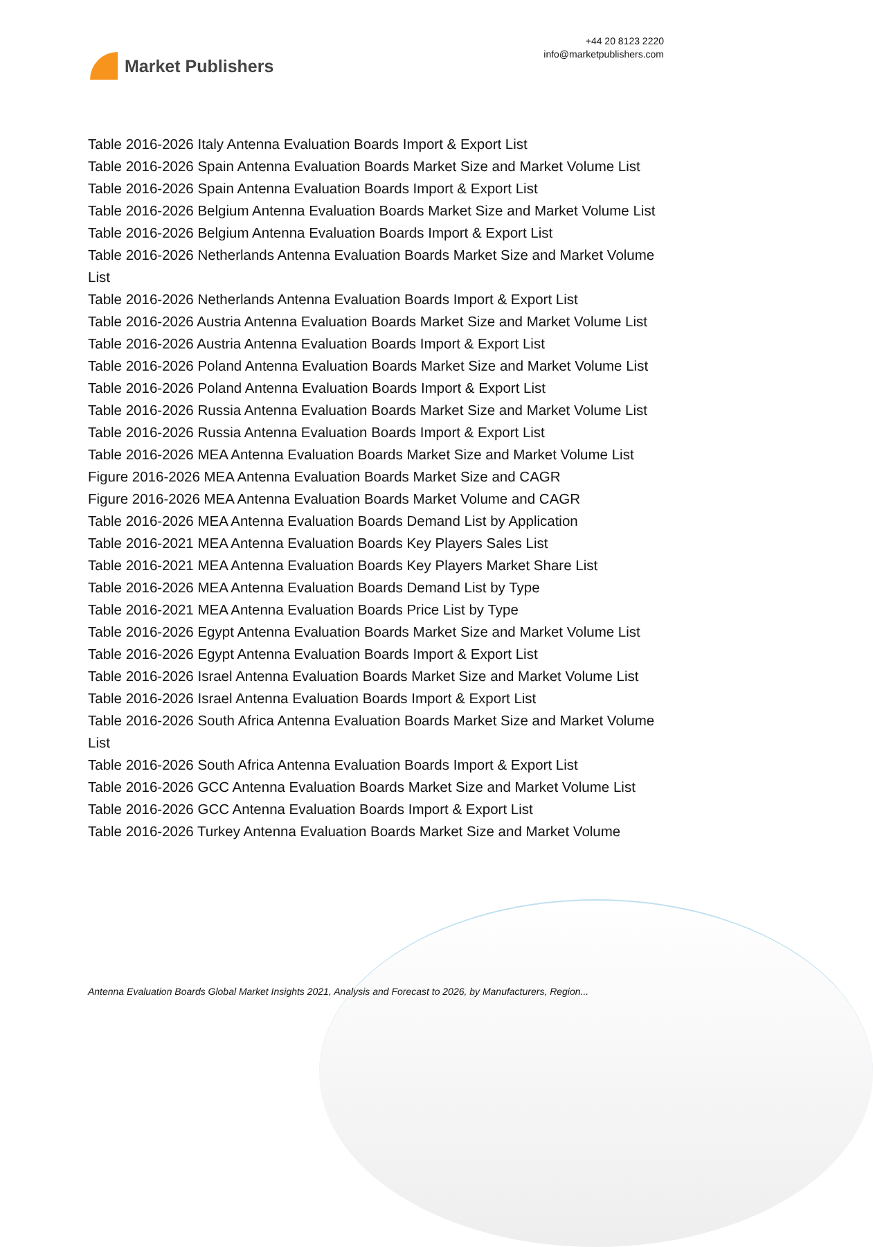Market Publishers
+44 20 8123 2220
info@marketpublishers.com
Table 2016-2026 Italy Antenna Evaluation Boards Import & Export List
Table 2016-2026 Spain Antenna Evaluation Boards Market Size and Market Volume List
Table 2016-2026 Spain Antenna Evaluation Boards Import & Export List
Table 2016-2026 Belgium Antenna Evaluation Boards Market Size and Market Volume List
Table 2016-2026 Belgium Antenna Evaluation Boards Import & Export List
Table 2016-2026 Netherlands Antenna Evaluation Boards Market Size and Market Volume List
Table 2016-2026 Netherlands Antenna Evaluation Boards Import & Export List
Table 2016-2026 Austria Antenna Evaluation Boards Market Size and Market Volume List
Table 2016-2026 Austria Antenna Evaluation Boards Import & Export List
Table 2016-2026 Poland Antenna Evaluation Boards Market Size and Market Volume List
Table 2016-2026 Poland Antenna Evaluation Boards Import & Export List
Table 2016-2026 Russia Antenna Evaluation Boards Market Size and Market Volume List
Table 2016-2026 Russia Antenna Evaluation Boards Import & Export List
Table 2016-2026 MEA Antenna Evaluation Boards Market Size and Market Volume List
Figure 2016-2026 MEA Antenna Evaluation Boards Market Size and CAGR
Figure 2016-2026 MEA Antenna Evaluation Boards Market Volume and CAGR
Table 2016-2026 MEA Antenna Evaluation Boards Demand List by Application
Table 2016-2021 MEA Antenna Evaluation Boards Key Players Sales List
Table 2016-2021 MEA Antenna Evaluation Boards Key Players Market Share List
Table 2016-2026 MEA Antenna Evaluation Boards Demand List by Type
Table 2016-2021 MEA Antenna Evaluation Boards Price List by Type
Table 2016-2026 Egypt Antenna Evaluation Boards Market Size and Market Volume List
Table 2016-2026 Egypt Antenna Evaluation Boards Import & Export List
Table 2016-2026 Israel Antenna Evaluation Boards Market Size and Market Volume List
Table 2016-2026 Israel Antenna Evaluation Boards Import & Export List
Table 2016-2026 South Africa Antenna Evaluation Boards Market Size and Market Volume List
Table 2016-2026 South Africa Antenna Evaluation Boards Import & Export List
Table 2016-2026 GCC Antenna Evaluation Boards Market Size and Market Volume List
Table 2016-2026 GCC Antenna Evaluation Boards Import & Export List
Table 2016-2026 Turkey Antenna Evaluation Boards Market Size and Market Volume
Antenna Evaluation Boards Global Market Insights 2021, Analysis and Forecast to 2026, by Manufacturers, Region...